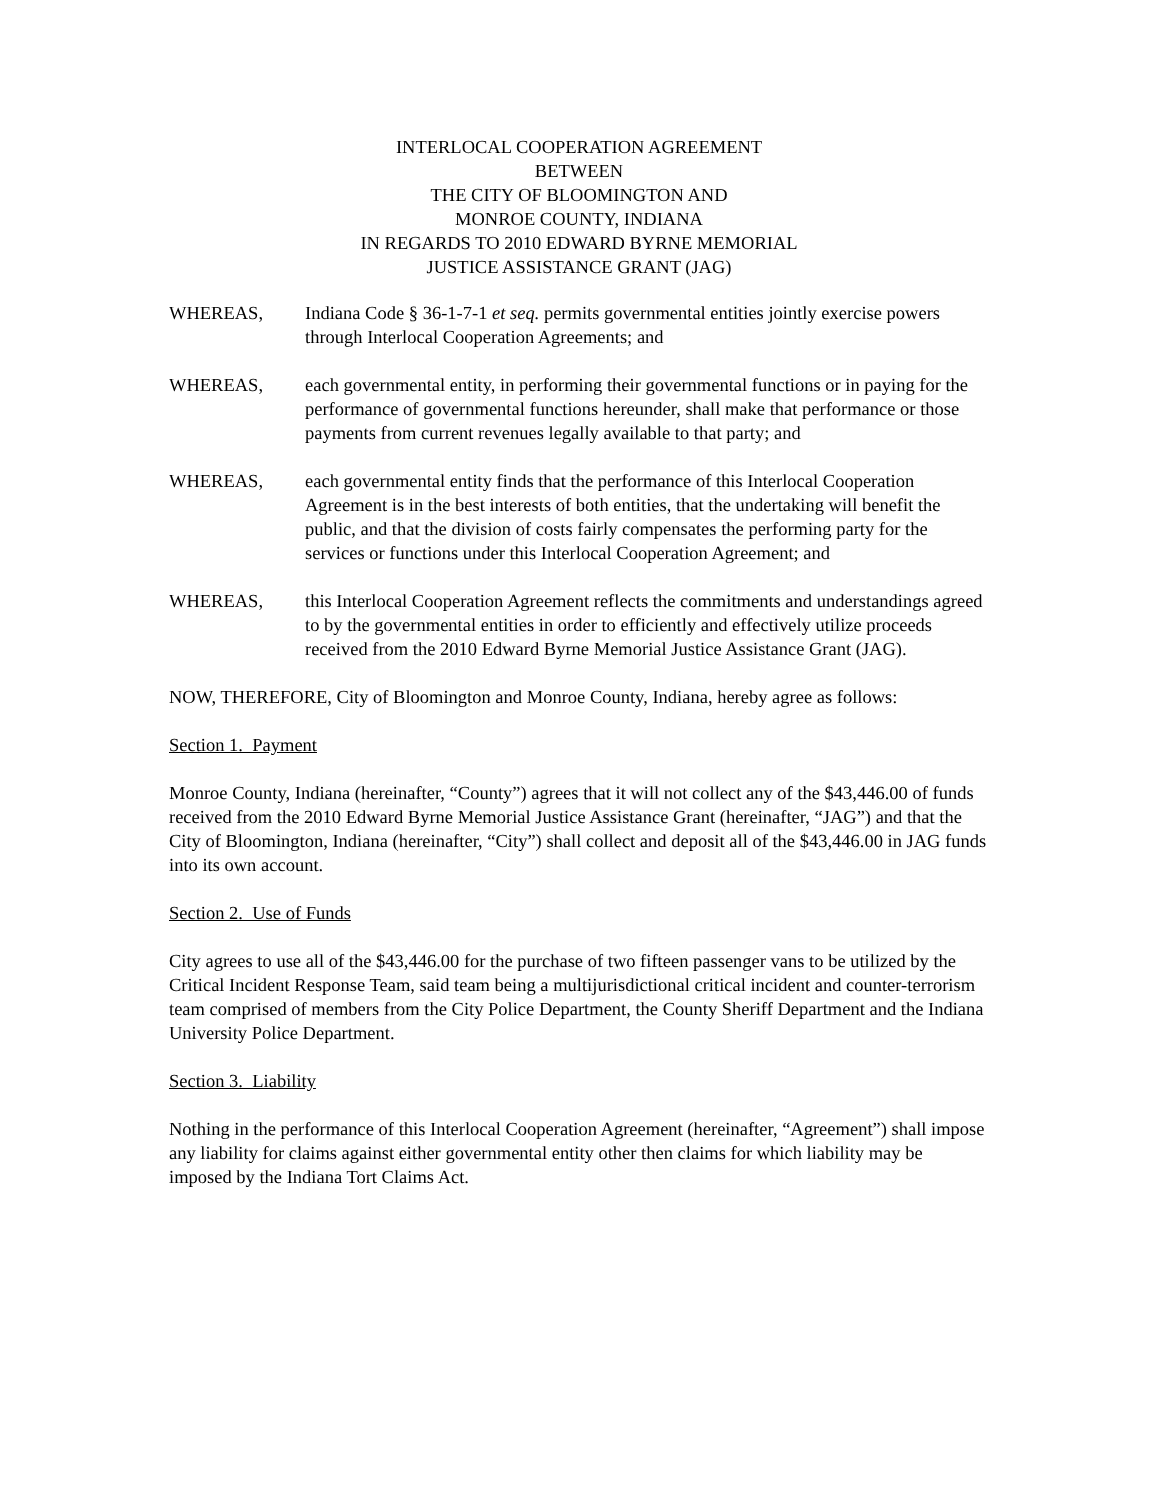INTERLOCAL COOPERATION AGREEMENT
BETWEEN
THE CITY OF BLOOMINGTON AND
MONROE COUNTY, INDIANA
IN REGARDS TO 2010 EDWARD BYRNE MEMORIAL
JUSTICE ASSISTANCE GRANT (JAG)
WHEREAS, Indiana Code § 36-1-7-1 et seq. permits governmental entities jointly exercise powers through Interlocal Cooperation Agreements; and
WHEREAS, each governmental entity, in performing their governmental functions or in paying for the performance of governmental functions hereunder, shall make that performance or those payments from current revenues legally available to that party; and
WHEREAS, each governmental entity finds that the performance of this Interlocal Cooperation Agreement is in the best interests of both entities, that the undertaking will benefit the public, and that the division of costs fairly compensates the performing party for the services or functions under this Interlocal Cooperation Agreement; and
WHEREAS, this Interlocal Cooperation Agreement reflects the commitments and understandings agreed to by the governmental entities in order to efficiently and effectively utilize proceeds received from the 2010 Edward Byrne Memorial Justice Assistance Grant (JAG).
NOW, THEREFORE, City of Bloomington and Monroe County, Indiana, hereby agree as follows:
Section 1. Payment
Monroe County, Indiana (hereinafter, “County”) agrees that it will not collect any of the $43,446.00 of funds received from the 2010 Edward Byrne Memorial Justice Assistance Grant (hereinafter, “JAG”) and that the City of Bloomington, Indiana (hereinafter, “City”) shall collect and deposit all of the $43,446.00 in JAG funds into its own account.
Section 2. Use of Funds
City agrees to use all of the $43,446.00 for the purchase of two fifteen passenger vans to be utilized by the Critical Incident Response Team, said team being a multijurisdictional critical incident and counter-terrorism team comprised of members from the City Police Department, the County Sheriff Department and the Indiana University Police Department.
Section 3. Liability
Nothing in the performance of this Interlocal Cooperation Agreement (hereinafter, “Agreement”) shall impose any liability for claims against either governmental entity other then claims for which liability may be imposed by the Indiana Tort Claims Act.